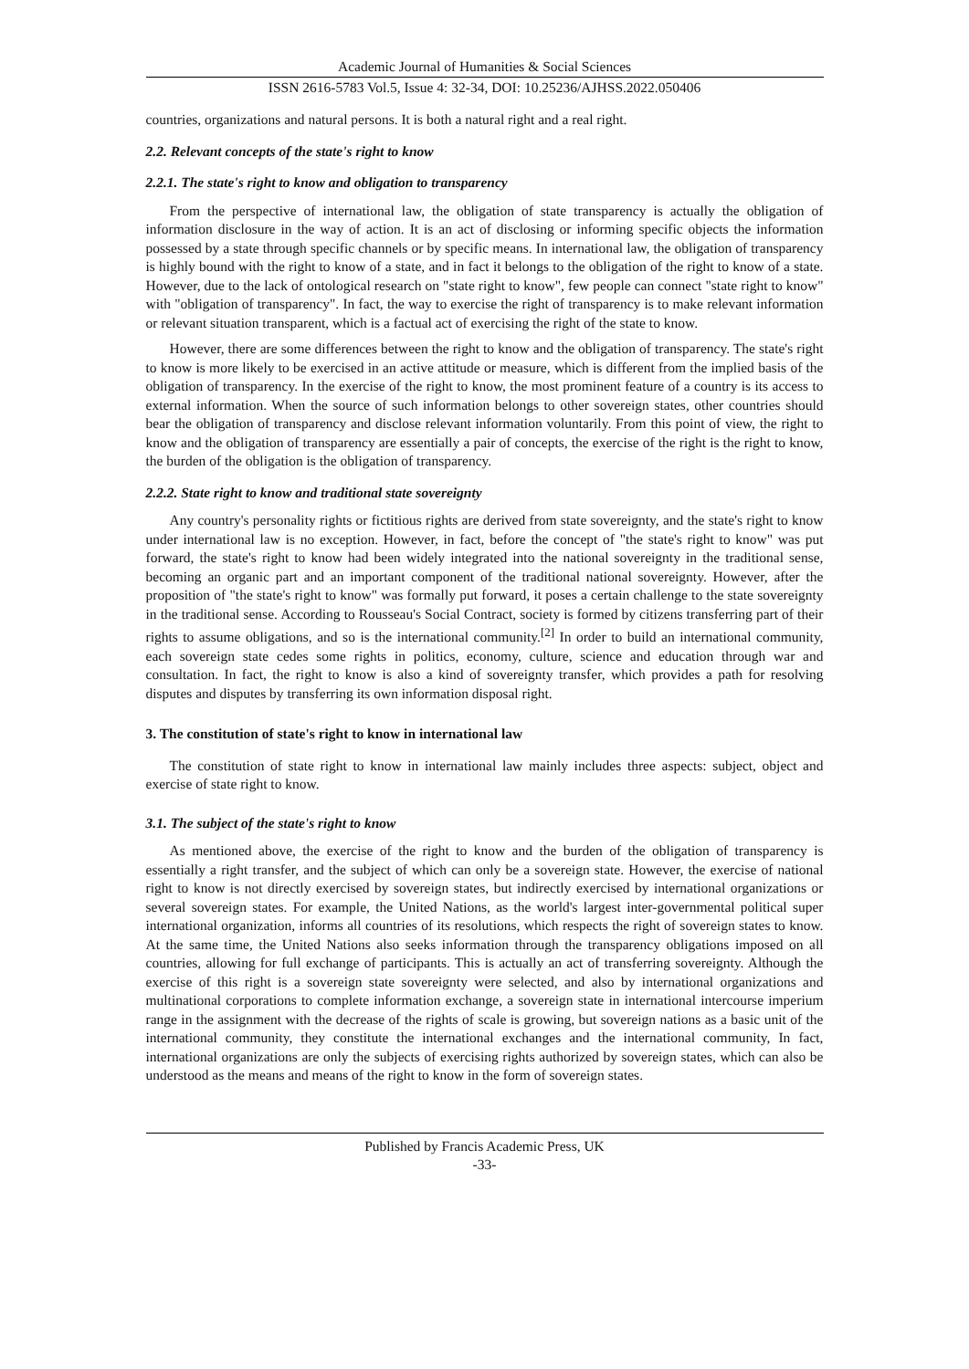Academic Journal of Humanities & Social Sciences
ISSN 2616-5783 Vol.5, Issue 4: 32-34, DOI: 10.25236/AJHSS.2022.050406
countries, organizations and natural persons. It is both a natural right and a real right.
2.2. Relevant concepts of the state's right to know
2.2.1. The state's right to know and obligation to transparency
From the perspective of international law, the obligation of state transparency is actually the obligation of information disclosure in the way of action. It is an act of disclosing or informing specific objects the information possessed by a state through specific channels or by specific means. In international law, the obligation of transparency is highly bound with the right to know of a state, and in fact it belongs to the obligation of the right to know of a state. However, due to the lack of ontological research on "state right to know", few people can connect "state right to know" with "obligation of transparency". In fact, the way to exercise the right of transparency is to make relevant information or relevant situation transparent, which is a factual act of exercising the right of the state to know.
However, there are some differences between the right to know and the obligation of transparency. The state's right to know is more likely to be exercised in an active attitude or measure, which is different from the implied basis of the obligation of transparency. In the exercise of the right to know, the most prominent feature of a country is its access to external information. When the source of such information belongs to other sovereign states, other countries should bear the obligation of transparency and disclose relevant information voluntarily. From this point of view, the right to know and the obligation of transparency are essentially a pair of concepts, the exercise of the right is the right to know, the burden of the obligation is the obligation of transparency.
2.2.2. State right to know and traditional state sovereignty
Any country's personality rights or fictitious rights are derived from state sovereignty, and the state's right to know under international law is no exception. However, in fact, before the concept of "the state's right to know" was put forward, the state's right to know had been widely integrated into the national sovereignty in the traditional sense, becoming an organic part and an important component of the traditional national sovereignty. However, after the proposition of "the state's right to know" was formally put forward, it poses a certain challenge to the state sovereignty in the traditional sense. According to Rousseau's Social Contract, society is formed by citizens transferring part of their rights to assume obligations, and so is the international community.<sup>[2]</sup> In order to build an international community, each sovereign state cedes some rights in politics, economy, culture, science and education through war and consultation. In fact, the right to know is also a kind of sovereignty transfer, which provides a path for resolving disputes and disputes by transferring its own information disposal right.
3. The constitution of state's right to know in international law
The constitution of state right to know in international law mainly includes three aspects: subject, object and exercise of state right to know.
3.1. The subject of the state's right to know
As mentioned above, the exercise of the right to know and the burden of the obligation of transparency is essentially a right transfer, and the subject of which can only be a sovereign state. However, the exercise of national right to know is not directly exercised by sovereign states, but indirectly exercised by international organizations or several sovereign states. For example, the United Nations, as the world's largest inter-governmental political super international organization, informs all countries of its resolutions, which respects the right of sovereign states to know. At the same time, the United Nations also seeks information through the transparency obligations imposed on all countries, allowing for full exchange of participants. This is actually an act of transferring sovereignty. Although the exercise of this right is a sovereign state sovereignty were selected, and also by international organizations and multinational corporations to complete information exchange, a sovereign state in international intercourse imperium range in the assignment with the decrease of the rights of scale is growing, but sovereign nations as a basic unit of the international community, they constitute the international exchanges and the international community, In fact, international organizations are only the subjects of exercising rights authorized by sovereign states, which can also be understood as the means and means of the right to know in the form of sovereign states.
Published by Francis Academic Press, UK
-33-